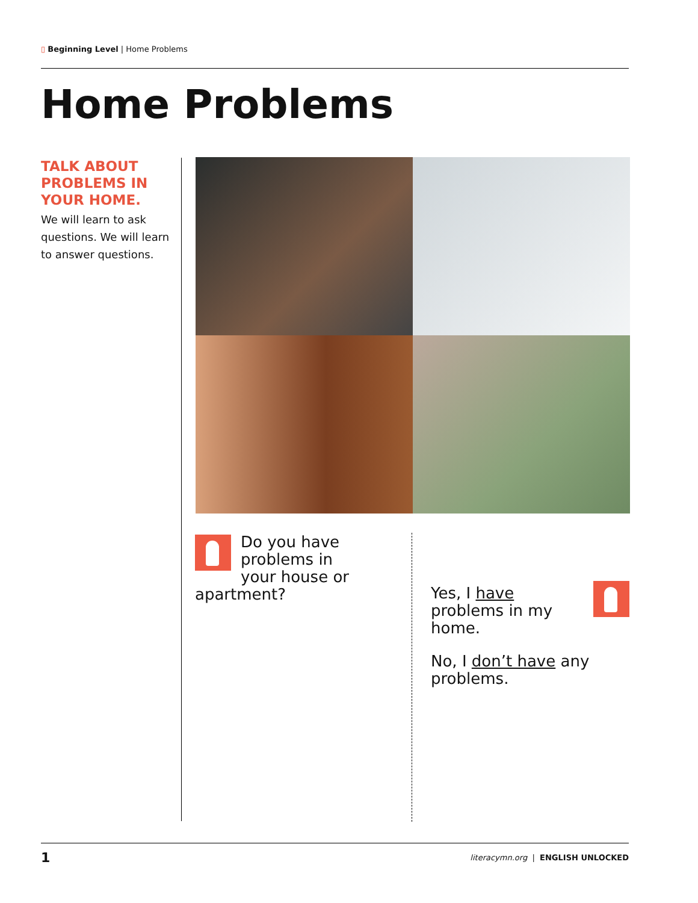▯ Beginning Level | Home Problems
Home Problems
TALK ABOUT PROBLEMS IN YOUR HOME.
We will learn to ask questions. We will learn to answer questions.
Do you have problems in your house or apartment?
Yes, I have problems in my home.
No, I don’t have any problems.
1 literacymn.org | ENGLISH UNLOCKED